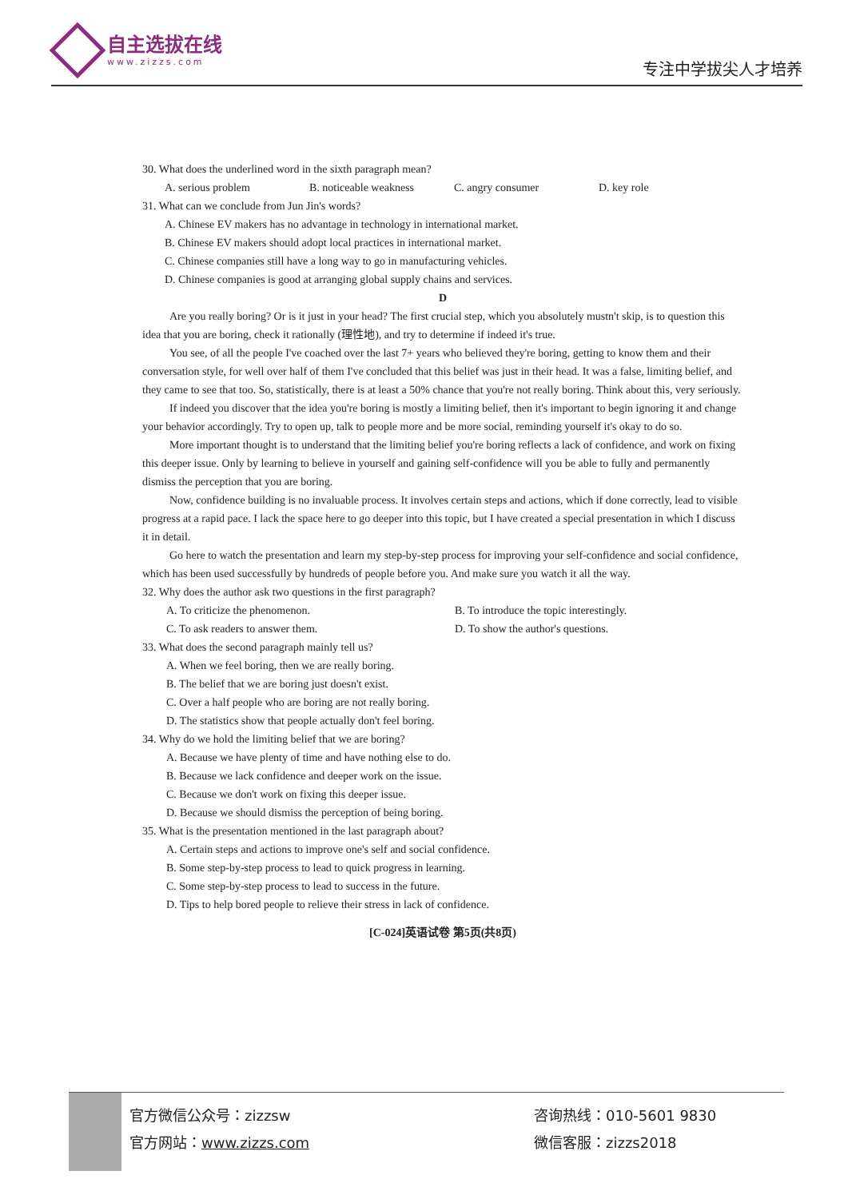自主选拔在线
www.zizzs.com
专注中学拔尖人才培养
30. What does the underlined word in the sixth paragraph mean?
A. serious problem B. noticeable weakness C. angry consumer D. key role
31. What can we conclude from Jun Jin's words?
A. Chinese EV makers has no advantage in technology in international market.
B. Chinese EV makers should adopt local practices in international market.
C. Chinese companies still have a long way to go in manufacturing vehicles.
D. Chinese companies is good at arranging global supply chains and services.
D
Are you really boring? Or is it just in your head? The first crucial step, which you absolutely mustn't skip, is to question this idea that you are boring, check it rationally (理性地), and try to determine if indeed it's true.
You see, of all the people I've coached over the last 7+ years who believed they're boring, getting to know them and their conversation style, for well over half of them I've concluded that this belief was just in their head. It was a false, limiting belief, and they came to see that too. So, statistically, there is at least a 50% chance that you're not really boring. Think about this, very seriously.
If indeed you discover that the idea you're boring is mostly a limiting belief, then it's important to begin ignoring it and change your behavior accordingly. Try to open up, talk to people more and be more social, reminding yourself it's okay to do so.
More important thought is to understand that the limiting belief you're boring reflects a lack of confidence, and work on fixing this deeper issue. Only by learning to believe in yourself and gaining self-confidence will you be able to fully and permanently dismiss the perception that you are boring.
Now, confidence building is no invaluable process. It involves certain steps and actions, which if done correctly, lead to visible progress at a rapid pace. I lack the space here to go deeper into this topic, but I have created a special presentation in which I discuss it in detail.
Go here to watch the presentation and learn my step-by-step process for improving your self-confidence and social confidence, which has been used successfully by hundreds of people before you. And make sure you watch it all the way.
32. Why does the author ask two questions in the first paragraph?
A. To criticize the phenomenon. B. To introduce the topic interestingly.
C. To ask readers to answer them. D. To show the author's questions.
33. What does the second paragraph mainly tell us?
A. When we feel boring, then we are really boring.
B. The belief that we are boring just doesn't exist.
C. Over a half people who are boring are not really boring.
D. The statistics show that people actually don't feel boring.
34. Why do we hold the limiting belief that we are boring?
A. Because we have plenty of time and have nothing else to do.
B. Because we lack confidence and deeper work on the issue.
C. Because we don't work on fixing this deeper issue.
D. Because we should dismiss the perception of being boring.
35. What is the presentation mentioned in the last paragraph about?
A. Certain steps and actions to improve one's self and social confidence.
B. Some step-by-step process to lead to quick progress in learning.
C. Some step-by-step process to lead to success in the future.
D. Tips to help bored people to relieve their stress in lack of confidence.
[C-024]英语试卷 第5页(共8页)
官方微信公众号：zizzsw
官方网站：www.zizzs.com
咨询热线：010-5601 9830
微信客服：zizzs2018